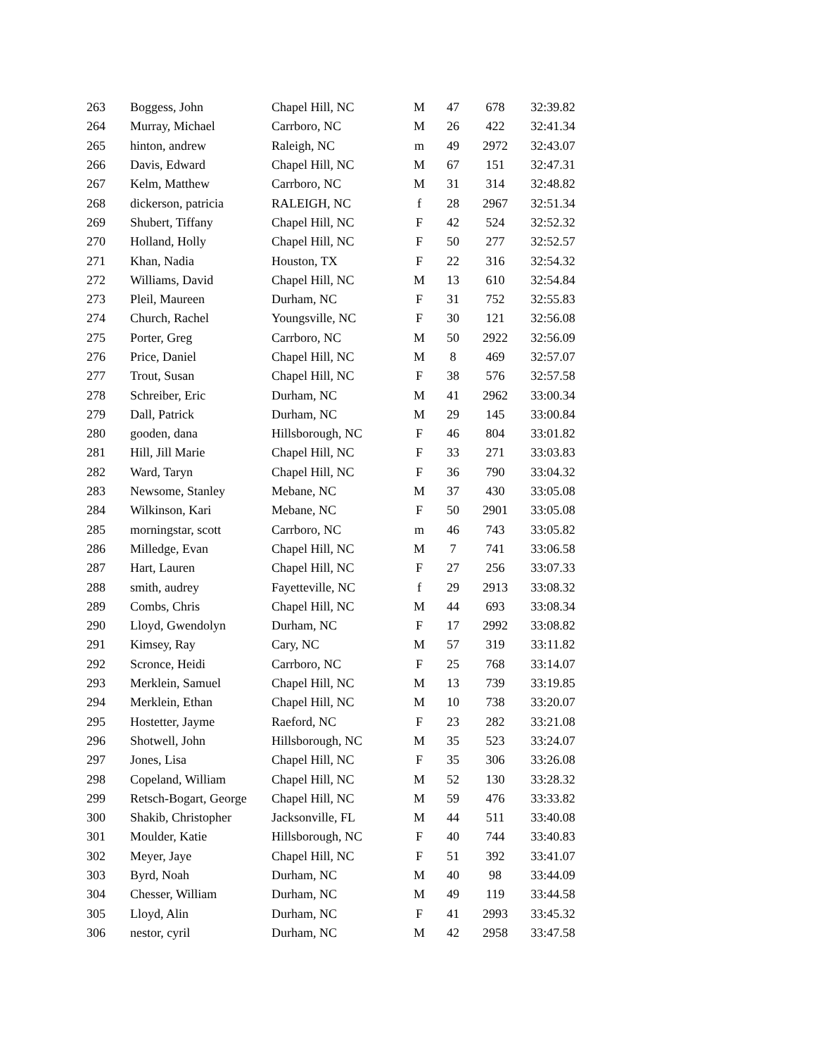| 263 | Boggess, John | Chapel Hill, NC | M | 47 | 678 | 32:39.82 |
| 264 | Murray, Michael | Carrboro, NC | M | 26 | 422 | 32:41.34 |
| 265 | hinton, andrew | Raleigh, NC | m | 49 | 2972 | 32:43.07 |
| 266 | Davis, Edward | Chapel Hill, NC | M | 67 | 151 | 32:47.31 |
| 267 | Kelm, Matthew | Carrboro, NC | M | 31 | 314 | 32:48.82 |
| 268 | dickerson, patricia | RALEIGH, NC | f | 28 | 2967 | 32:51.34 |
| 269 | Shubert, Tiffany | Chapel Hill, NC | F | 42 | 524 | 32:52.32 |
| 270 | Holland, Holly | Chapel Hill, NC | F | 50 | 277 | 32:52.57 |
| 271 | Khan, Nadia | Houston, TX | F | 22 | 316 | 32:54.32 |
| 272 | Williams, David | Chapel Hill, NC | M | 13 | 610 | 32:54.84 |
| 273 | Pleil, Maureen | Durham, NC | F | 31 | 752 | 32:55.83 |
| 274 | Church, Rachel | Youngsville, NC | F | 30 | 121 | 32:56.08 |
| 275 | Porter, Greg | Carrboro, NC | M | 50 | 2922 | 32:56.09 |
| 276 | Price, Daniel | Chapel Hill, NC | M | 8 | 469 | 32:57.07 |
| 277 | Trout, Susan | Chapel Hill, NC | F | 38 | 576 | 32:57.58 |
| 278 | Schreiber, Eric | Durham, NC | M | 41 | 2962 | 33:00.34 |
| 279 | Dall, Patrick | Durham, NC | M | 29 | 145 | 33:00.84 |
| 280 | gooden, dana | Hillsborough, NC | F | 46 | 804 | 33:01.82 |
| 281 | Hill, Jill Marie | Chapel Hill, NC | F | 33 | 271 | 33:03.83 |
| 282 | Ward, Taryn | Chapel Hill, NC | F | 36 | 790 | 33:04.32 |
| 283 | Newsome, Stanley | Mebane, NC | M | 37 | 430 | 33:05.08 |
| 284 | Wilkinson, Kari | Mebane, NC | F | 50 | 2901 | 33:05.08 |
| 285 | morningstar, scott | Carrboro, NC | m | 46 | 743 | 33:05.82 |
| 286 | Milledge, Evan | Chapel Hill, NC | M | 7 | 741 | 33:06.58 |
| 287 | Hart, Lauren | Chapel Hill, NC | F | 27 | 256 | 33:07.33 |
| 288 | smith, audrey | Fayetteville, NC | f | 29 | 2913 | 33:08.32 |
| 289 | Combs, Chris | Chapel Hill, NC | M | 44 | 693 | 33:08.34 |
| 290 | Lloyd, Gwendolyn | Durham, NC | F | 17 | 2992 | 33:08.82 |
| 291 | Kimsey, Ray | Cary, NC | M | 57 | 319 | 33:11.82 |
| 292 | Scronce, Heidi | Carrboro, NC | F | 25 | 768 | 33:14.07 |
| 293 | Merklein, Samuel | Chapel Hill, NC | M | 13 | 739 | 33:19.85 |
| 294 | Merklein, Ethan | Chapel Hill, NC | M | 10 | 738 | 33:20.07 |
| 295 | Hostetter, Jayme | Raeford, NC | F | 23 | 282 | 33:21.08 |
| 296 | Shotwell, John | Hillsborough, NC | M | 35 | 523 | 33:24.07 |
| 297 | Jones, Lisa | Chapel Hill, NC | F | 35 | 306 | 33:26.08 |
| 298 | Copeland, William | Chapel Hill, NC | M | 52 | 130 | 33:28.32 |
| 299 | Retsch-Bogart, George | Chapel Hill, NC | M | 59 | 476 | 33:33.82 |
| 300 | Shakib, Christopher | Jacksonville, FL | M | 44 | 511 | 33:40.08 |
| 301 | Moulder, Katie | Hillsborough, NC | F | 40 | 744 | 33:40.83 |
| 302 | Meyer, Jaye | Chapel Hill, NC | F | 51 | 392 | 33:41.07 |
| 303 | Byrd, Noah | Durham, NC | M | 40 | 98 | 33:44.09 |
| 304 | Chesser, William | Durham, NC | M | 49 | 119 | 33:44.58 |
| 305 | Lloyd, Alin | Durham, NC | F | 41 | 2993 | 33:45.32 |
| 306 | nestor, cyril | Durham, NC | M | 42 | 2958 | 33:47.58 |